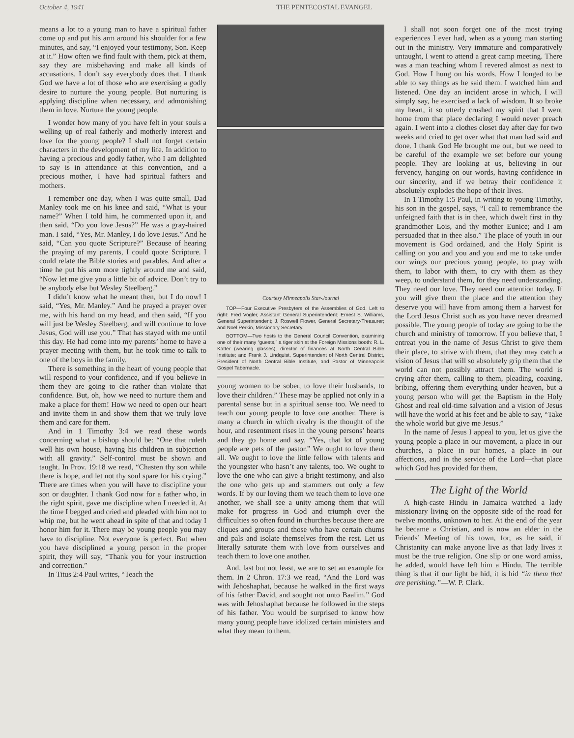October 4, 1941 THE PENTECOSTAL EVANGEL
means a lot to a young man to have a spiritual father come up and put his arm around his shoulder for a few minutes, and say, “I enjoyed your testimony, Son. Keep at it.” How often we find fault with them, pick at them, say they are misbehaving and make all kinds of accusations. I don’t say everybody does that. I thank God we have a lot of those who are exercising a godly desire to nurture the young people. But nurturing is applying discipline when necessary, and admonishing them in love. Nurture the young people.
I wonder how many of you have felt in your souls a welling up of real fatherly and motherly interest and love for the young people? I shall not forget certain characters in the development of my life. In addition to having a precious and godly father, who I am delighted to say is in attendance at this convention, and a precious mother, I have had spiritual fathers and mothers.
I remember one day, when I was quite small, Dad Manley took me on his knee and said, “What is your name?” When I told him, he commented upon it, and then said, “Do you love Jesus?” He was a gray-haired man. I said, “Yes, Mr. Manley, I do love Jesus.” And he said, “Can you quote Scripture?” Because of hearing the praying of my parents, I could quote Scripture. I could relate the Bible stories and parables. And after a time he put his arm more tightly around me and said, “Now let me give you a little bit of advice. Don’t try to be anybody else but Wesley Steelberg.”
I didn’t know what he meant then, but I do now! I said, “Yes, Mr. Manley.” And he prayed a prayer over me, with his hand on my head, and then said, “If you will just be Wesley Steelberg, and will continue to love Jesus, God will use you.” That has stayed with me until this day. He had come into my parents’ home to have a prayer meeting with them, but he took time to talk to one of the boys in the family.
There is something in the heart of young people that will respond to your confidence, and if you believe in them they are going to die rather than violate that confidence. But, oh, how we need to nurture them and make a place for them! How we need to open our heart and invite them in and show them that we truly love them and care for them.
And in 1 Timothy 3:4 we read these words concerning what a bishop should be: “One that ruleth well his own house, having his children in subjection with all gravity.” Self-control must be shown and taught. In Prov. 19:18 we read, “Chasten thy son while there is hope, and let not thy soul spare for his crying.” There are times when you will have to discipline your son or daughter. I thank God now for a father who, in the right spirit, gave me discipline when I needed it. At the time I begged and cried and pleaded with him not to whip me, but he went ahead in spite of that and today I honor him for it. There may be young people you may have to discipline. Not everyone is perfect. But when you have disciplined a young person in the proper spirit, they will say, “Thank you for your instruction and correction.”
In Titus 2:4 Paul writes, “Teach the
Courtesy Minneapolis Star-Journal
TOP—Four Executive Presbyters of the Assemblies of God. Left to right: Fred Vogler, Assistant General Superintendent; Ernest S. Williams, General Superintendent; J. Roswell Flower, General Secretary-Treasurer; and Noel Perkin, Missionary Secretary.
BOTTOM—Two hosts to the General Council Convention, examining one of their many “guests,” a tiger skin at the Foreign Missions booth: R. L. Katter (wearing glasses), director of finances at North Central Bible Institute; and Frank J. Lindquist, Superintendent of North Central District, President of North Central Bible Institute, and Pastor of Minneapolis Gospel Tabernacle.
young women to be sober, to love their husbands, to love their children.” These may be applied not only in a parental sense but in a spiritual sense too. We need to teach our young people to love one another. There is many a church in which rivalry is the thought of the hour, and resentment rises in the young persons’ hearts and they go home and say, “Yes, that lot of young people are pets of the pastor.” We ought to love them all. We ought to love the little fellow with talents and the youngster who hasn’t any talents, too. We ought to love the one who can give a bright testimony, and also the one who gets up and stammers out only a few words. If by our loving them we teach them to love one another, we shall see a unity among them that will make for progress in God and triumph over the difficulties so often found in churches because there are cliques and groups and those who have certain chums and pals and isolate themselves from the rest. Let us literally saturate them with love from ourselves and teach them to love one another.
And, last but not least, we are to set an example for them. In 2 Chron. 17:3 we read, “And the Lord was with Jehoshaphat, because he walked in the first ways of his father David, and sought not unto Baalim.” God was with Jehoshaphat because he followed in the steps of his father. You would be surprised to know how many young people have idolized certain ministers and what they mean to them.
I shall not soon forget one of the most trying experiences I ever had, when as a young man starting out in the ministry. Very immature and comparatively untaught, I went to attend a great camp meeting. There was a man teaching whom I revered almost as next to God. How I hung on his words. How I longed to be able to say things as he said them. I watched him and listened. One day an incident arose in which, I will simply say, he exercised a lack of wisdom. It so broke my heart, it so utterly crushed my spirit that I went home from that place declaring I would never preach again. I went into a clothes closet day after day for two weeks and cried to get over what that man had said and done. I thank God He brought me out, but we need to be careful of the example we set before our young people. They are looking at us, believing in our fervency, hanging on our words, having confidence in our sincerity, and if we betray their confidence it absolutely explodes the hope of their lives.
In 1 Timothy 1:5 Paul, in writing to young Timothy, his son in the gospel, says, “I call to remembrance the unfeigned faith that is in thee, which dwelt first in thy grandmother Lois, and thy mother Eunice; and I am persuaded that in thee also.” The place of youth in our movement is God ordained, and the Holy Spirit is calling on you and you and you and me to take under our wings our precious young people, to pray with them, to labor with them, to cry with them as they weep, to understand them, for they need understanding. They need our love. They need our attention today. If you will give them the place and the attention they deserve you will have from among them a harvest for the Lord Jesus Christ such as you have never dreamed possible. The young people of today are going to be the church and ministry of tomorrow. If you believe that, I entreat you in the name of Jesus Christ to give them their place, to strive with them, that they may catch a vision of Jesus that will so absolutely grip them that the world can not possibly attract them. The world is crying after them, calling to them, pleading, coaxing, bribing, offering them everything under heaven, but a young person who will get the Baptism in the Holy Ghost and real old-time salvation and a vision of Jesus will have the world at his feet and be able to say, “Take the whole world but give me Jesus.”
In the name of Jesus I appeal to you, let us give the young people a place in our movement, a place in our churches, a place in our homes, a place in our affections, and in the service of the Lord—that place which God has provided for them.
The Light of the World
A high-caste Hindu in Jamaica watched a lady missionary living on the opposite side of the road for twelve months, unknown to her. At the end of the year he became a Christian, and is now an elder in the Friends’ Meeting of his town, for, as he said, if Christanity can make anyone live as that lady lives it must be the true religion. One slip or one word amiss, he added, would have left him a Hindu. The terrible thing is that if our light be hid, it is hid “in them that are perishing.”—W. P. Clark.